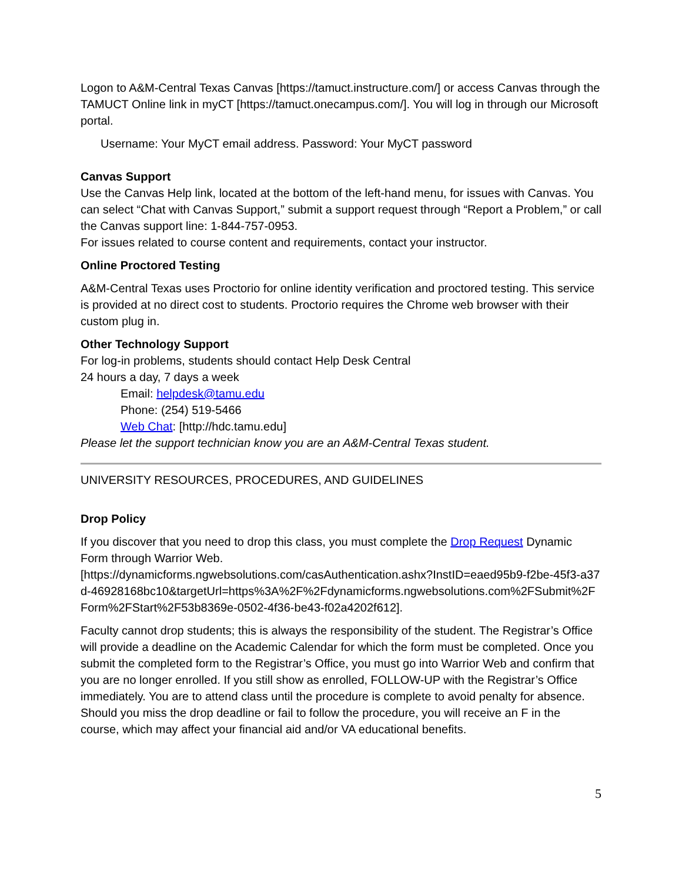Logon to A&M-Central Texas Canvas [https://tamuct.instructure.com/] or access Canvas through the TAMUCT Online link in myCT [https://tamuct.onecampus.com/]. You will log in through our Microsoft portal.
Username: Your MyCT email address. Password: Your MyCT password
Canvas Support
Use the Canvas Help link, located at the bottom of the left-hand menu, for issues with Canvas. You can select “Chat with Canvas Support,” submit a support request through “Report a Problem,” or call the Canvas support line: 1-844-757-0953.
For issues related to course content and requirements, contact your instructor.
Online Proctored Testing
A&M-Central Texas uses Proctorio for online identity verification and proctored testing. This service is provided at no direct cost to students. Proctorio requires the Chrome web browser with their custom plug in.
Other Technology Support
For log-in problems, students should contact Help Desk Central
24 hours a day, 7 days a week
Email: helpdesk@tamu.edu
Phone: (254) 519-5466
Web Chat: [http://hdc.tamu.edu]
Please let the support technician know you are an A&M-Central Texas student.
UNIVERSITY RESOURCES, PROCEDURES, AND GUIDELINES
Drop Policy
If you discover that you need to drop this class, you must complete the Drop Request Dynamic Form through Warrior Web.
[https://dynamicforms.ngwebsolutions.com/casAuthentication.ashx?InstID=eaed95b9-f2be-45f3-a37d-46928168bc10&targetUrl=https%3A%2F%2Fdynamicforms.ngwebsolutions.com%2FSubmit%2FForm%2FStart%2F53b8369e-0502-4f36-be43-f02a4202f612].
Faculty cannot drop students; this is always the responsibility of the student. The Registrar’s Office will provide a deadline on the Academic Calendar for which the form must be completed. Once you submit the completed form to the Registrar’s Office, you must go into Warrior Web and confirm that you are no longer enrolled. If you still show as enrolled, FOLLOW-UP with the Registrar’s Office immediately. You are to attend class until the procedure is complete to avoid penalty for absence. Should you miss the drop deadline or fail to follow the procedure, you will receive an F in the course, which may affect your financial aid and/or VA educational benefits.
5